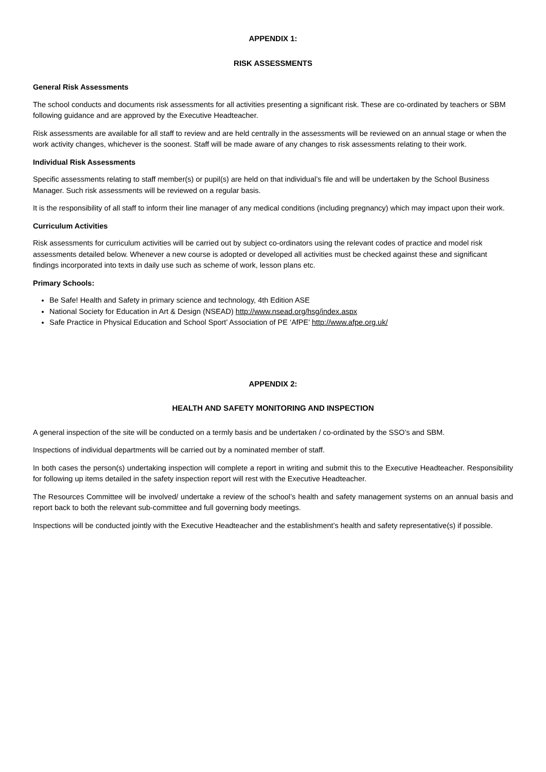APPENDIX 1:
RISK ASSESSMENTS
General Risk Assessments
The school conducts and documents risk assessments for all activities presenting a significant risk. These are co-ordinated by teachers or SBM following guidance and are approved by the Executive Headteacher.
Risk assessments are available for all staff to review and are held centrally in the assessments will be reviewed on an annual stage or when the work activity changes, whichever is the soonest. Staff will be made aware of any changes to risk assessments relating to their work.
Individual Risk Assessments
Specific assessments relating to staff member(s) or pupil(s) are held on that individual’s file and will be undertaken by the School Business Manager. Such risk assessments will be reviewed on a regular basis.
It is the responsibility of all staff to inform their line manager of any medical conditions (including pregnancy) which may impact upon their work.
Curriculum Activities
Risk assessments for curriculum activities will be carried out by subject co-ordinators using the relevant codes of practice and model risk assessments detailed below. Whenever a new course is adopted or developed all activities must be checked against these and significant findings incorporated into texts in daily use such as scheme of work, lesson plans etc.
Primary Schools:
Be Safe! Health and Safety in primary science and technology, 4th Edition ASE
National Society for Education in Art & Design (NSEAD) http://www.nsead.org/hsg/index.aspx
Safe Practice in Physical Education and School Sport’ Association of PE ‘AfPE’ http://www.afpe.org.uk/
APPENDIX 2:
HEALTH AND SAFETY MONITORING AND INSPECTION
A general inspection of the site will be conducted on a termly basis and be undertaken / co-ordinated by the SSO’s and SBM.
Inspections of individual departments will be carried out by a nominated member of staff.
In both cases the person(s) undertaking inspection will complete a report in writing and submit this to the Executive Headteacher. Responsibility for following up items detailed in the safety inspection report will rest with the Executive Headteacher.
The Resources Committee will be involved/ undertake a review of the school’s health and safety management systems on an annual basis and report back to both the relevant sub-committee and full governing body meetings.
Inspections will be conducted jointly with the Executive Headteacher and the establishment’s health and safety representative(s) if possible.